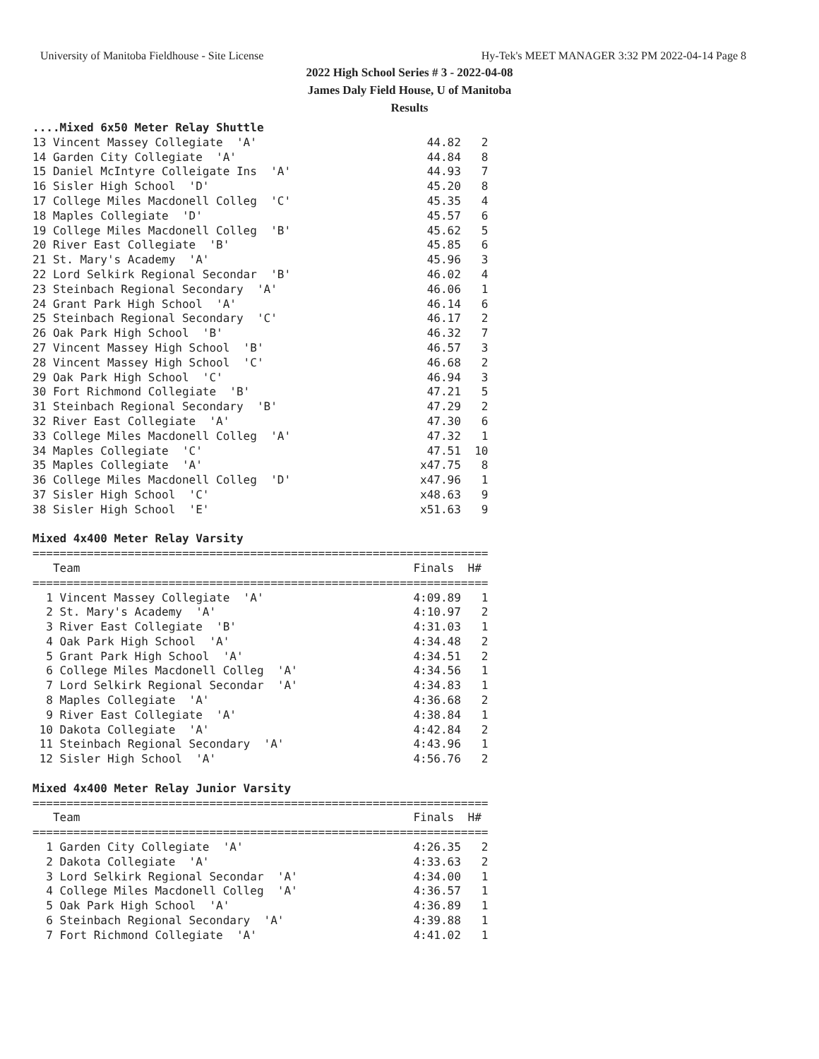University of Manitoba Fieldhouse - Site License Hy-Tek's MEET MANAGER 3:32 PM 2022-04-14 Page 8
2022 High School Series # 3 - 2022-04-08
James Daly Field House, U of Manitoba
Results
....Mixed 6x50 Meter Relay Shuttle
13 Vincent Massey Collegiate  'A'                         44.82   2
14 Garden City Collegiate  'A'                            44.84   8
15 Daniel McIntyre Colleigate Ins  'A'                    44.93   7
16 Sisler High School  'D'                                45.20   8
17 College Miles Macdonell Colleg  'C'                    45.35   4
18 Maples Collegiate  'D'                                 45.57   6
19 College Miles Macdonell Colleg  'B'                    45.62   5
20 River East Collegiate  'B'                             45.85   6
21 St. Mary's Academy  'A'                                45.96   3
22 Lord Selkirk Regional Secondar  'B'                    46.02   4
23 Steinbach Regional Secondary  'A'                      46.06   1
24 Grant Park High School  'A'                            46.14   6
25 Steinbach Regional Secondary  'C'                      46.17   2
26 Oak Park High School  'B'                              46.32   7
27 Vincent Massey High School  'B'                        46.57   3
28 Vincent Massey High School  'C'                        46.68   2
29 Oak Park High School  'C'                              46.94   3
30 Fort Richmond Collegiate  'B'                          47.21   5
31 Steinbach Regional Secondary  'B'                      47.29   2
32 River East Collegiate  'A'                             47.30   6
33 College Miles Macdonell Colleg  'A'                    47.32   1
34 Maples Collegiate  'C'                                 47.51  10
35 Maples Collegiate  'A'                                x47.75   8
36 College Miles Macdonell Colleg  'D'                   x47.96   1
37 Sisler High School  'C'                               x48.63   9
38 Sisler High School  'E'                               x51.63   9

Mixed 4x400 Meter Relay Varsity
===================================================================
   Team                                                 Finals  H#
===================================================================
  1 Vincent Massey Collegiate  'A'                      4:09.89   1
  2 St. Mary's Academy  'A'                             4:10.97   2
  3 River East Collegiate  'B'                          4:31.03   1
  4 Oak Park High School  'A'                           4:34.48   2
  5 Grant Park High School  'A'                         4:34.51   2
  6 College Miles Macdonell Colleg  'A'                 4:34.56   1
  7 Lord Selkirk Regional Secondar  'A'                 4:34.83   1
  8 Maples Collegiate  'A'                              4:36.68   2
  9 River East Collegiate  'A'                          4:38.84   1
 10 Dakota Collegiate  'A'                              4:42.84   2
 11 Steinbach Regional Secondary  'A'                   4:43.96   1
 12 Sisler High School  'A'                             4:56.76   2

Mixed 4x400 Meter Relay Junior Varsity
===================================================================
   Team                                                 Finals  H#
===================================================================
  1 Garden City Collegiate  'A'                         4:26.35   2
  2 Dakota Collegiate  'A'                              4:33.63   2
  3 Lord Selkirk Regional Secondar  'A'                 4:34.00   1
  4 College Miles Macdonell Colleg  'A'                 4:36.57   1
  5 Oak Park High School  'A'                           4:36.89   1
  6 Steinbach Regional Secondary  'A'                   4:39.88   1
  7 Fort Richmond Collegiate  'A'                       4:41.02   1